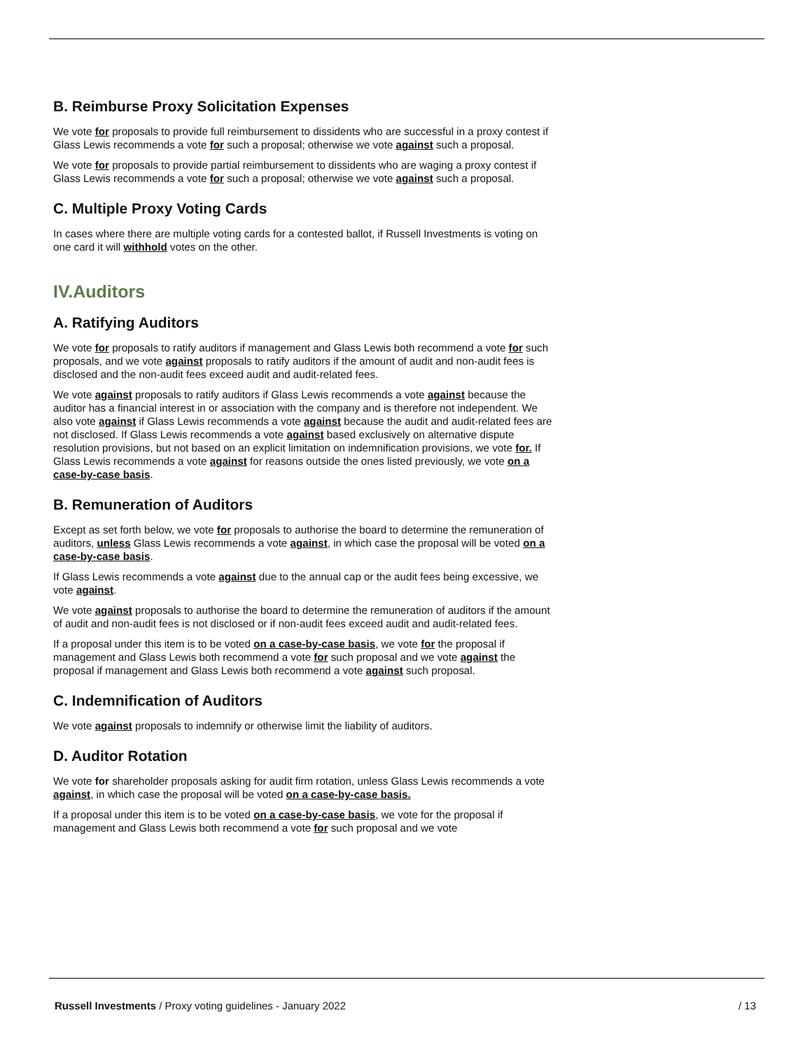B. Reimburse Proxy Solicitation Expenses
We vote for proposals to provide full reimbursement to dissidents who are successful in a proxy contest if Glass Lewis recommends a vote for such a proposal; otherwise we vote against such a proposal.
We vote for proposals to provide partial reimbursement to dissidents who are waging a proxy contest if Glass Lewis recommends a vote for such a proposal; otherwise we vote against such a proposal.
C. Multiple Proxy Voting Cards
In cases where there are multiple voting cards for a contested ballot, if Russell Investments is voting on one card it will withhold votes on the other.
IV.Auditors
A. Ratifying Auditors
We vote for proposals to ratify auditors if management and Glass Lewis both recommend a vote for such proposals, and we vote against proposals to ratify auditors if the amount of audit and non-audit fees is disclosed and the non-audit fees exceed audit and audit-related fees.
We vote against proposals to ratify auditors if Glass Lewis recommends a vote against because the auditor has a financial interest in or association with the company and is therefore not independent. We also vote against if Glass Lewis recommends a vote against because the audit and audit-related fees are not disclosed. If Glass Lewis recommends a vote against based exclusively on alternative dispute resolution provisions, but not based on an explicit limitation on indemnification provisions, we vote for. If Glass Lewis recommends a vote against for reasons outside the ones listed previously, we vote on a case-by-case basis.
B. Remuneration of Auditors
Except as set forth below, we vote for proposals to authorise the board to determine the remuneration of auditors, unless Glass Lewis recommends a vote against, in which case the proposal will be voted on a case-by-case basis.
If Glass Lewis recommends a vote against due to the annual cap or the audit fees being excessive, we vote against.
We vote against proposals to authorise the board to determine the remuneration of auditors if the amount of audit and non-audit fees is not disclosed or if non-audit fees exceed audit and audit-related fees.
If a proposal under this item is to be voted on a case-by-case basis, we vote for the proposal if management and Glass Lewis both recommend a vote for such proposal and we vote against the proposal if management and Glass Lewis both recommend a vote against such proposal.
C. Indemnification of Auditors
We vote against proposals to indemnify or otherwise limit the liability of auditors.
D. Auditor Rotation
We vote for shareholder proposals asking for audit firm rotation, unless Glass Lewis recommends a vote against, in which case the proposal will be voted on a case-by-case basis.
If a proposal under this item is to be voted on a case-by-case basis, we vote for the proposal if management and Glass Lewis both recommend a vote for such proposal and we vote
Russell Investments / Proxy voting guidelines - January 2022 / 13